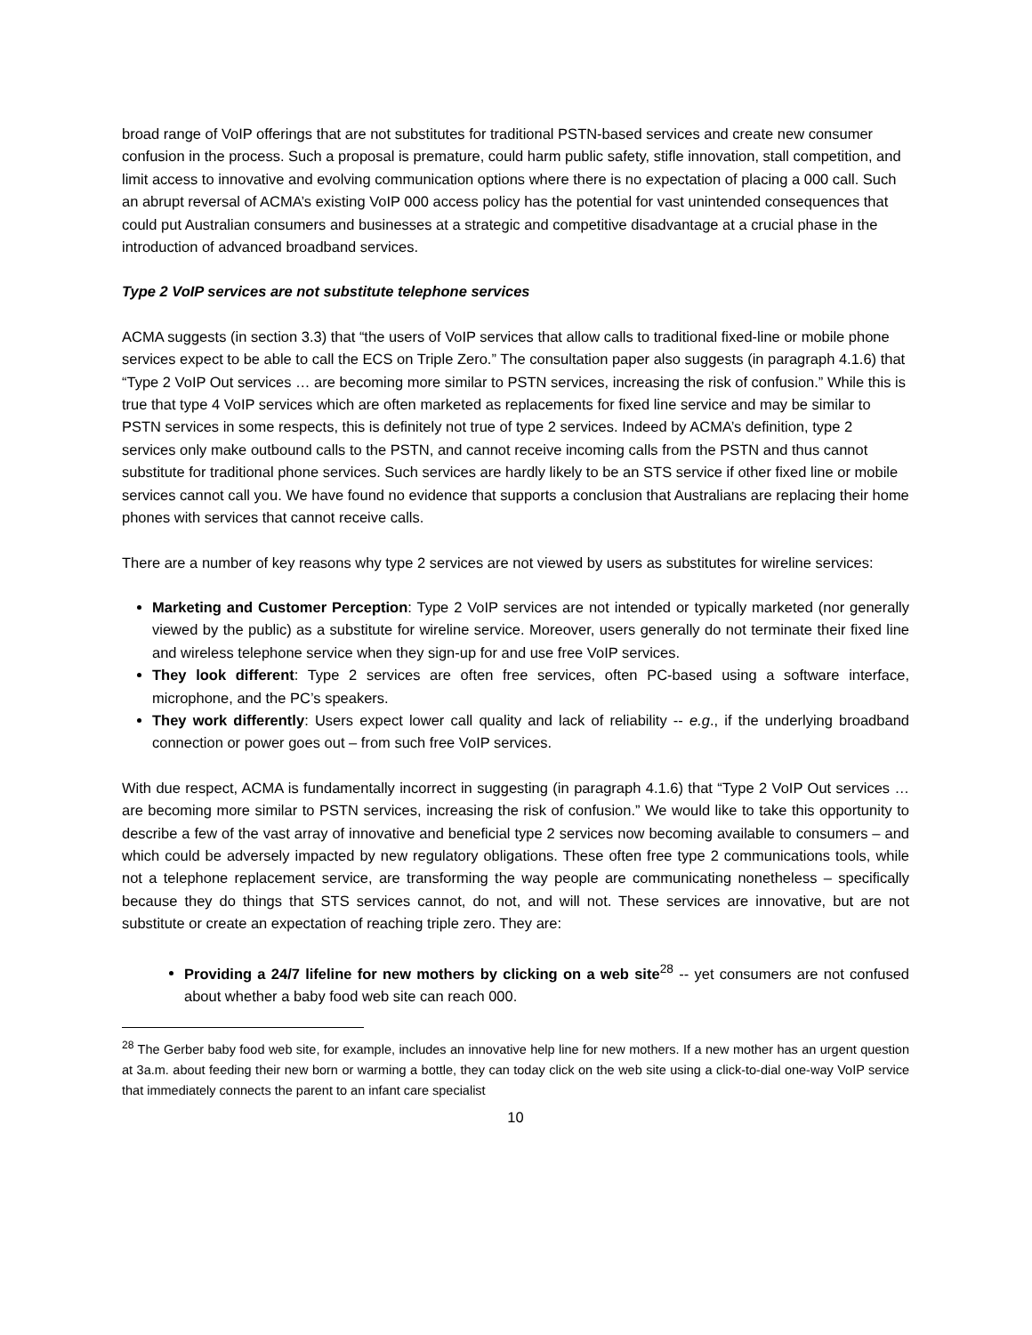broad range of VoIP offerings that are not substitutes for traditional PSTN-based services and create new consumer confusion in the process. Such a proposal is premature, could harm public safety, stifle innovation, stall competition, and limit access to innovative and evolving communication options where there is no expectation of placing a 000 call. Such an abrupt reversal of ACMA’s existing VoIP 000 access policy has the potential for vast unintended consequences that could put Australian consumers and businesses at a strategic and competitive disadvantage at a crucial phase in the introduction of advanced broadband services.
Type 2 VoIP services are not substitute telephone services
ACMA suggests (in section 3.3) that “the users of VoIP services that allow calls to traditional fixed-line or mobile phone services expect to be able to call the ECS on Triple Zero.” The consultation paper also suggests (in paragraph 4.1.6) that “Type 2 VoIP Out services … are becoming more similar to PSTN services, increasing the risk of confusion.” While this is true that type 4 VoIP services which are often marketed as replacements for fixed line service and may be similar to PSTN services in some respects, this is definitely not true of type 2 services. Indeed by ACMA’s definition, type 2 services only make outbound calls to the PSTN, and cannot receive incoming calls from the PSTN and thus cannot substitute for traditional phone services. Such services are hardly likely to be an STS service if other fixed line or mobile services cannot call you. We have found no evidence that supports a conclusion that Australians are replacing their home phones with services that cannot receive calls.
There are a number of key reasons why type 2 services are not viewed by users as substitutes for wireline services:
Marketing and Customer Perception: Type 2 VoIP services are not intended or typically marketed (nor generally viewed by the public) as a substitute for wireline service. Moreover, users generally do not terminate their fixed line and wireless telephone service when they sign-up for and use free VoIP services.
They look different: Type 2 services are often free services, often PC-based using a software interface, microphone, and the PC’s speakers.
They work differently: Users expect lower call quality and lack of reliability -- e.g., if the underlying broadband connection or power goes out – from such free VoIP services.
With due respect, ACMA is fundamentally incorrect in suggesting (in paragraph 4.1.6) that “Type 2 VoIP Out services … are becoming more similar to PSTN services, increasing the risk of confusion.” We would like to take this opportunity to describe a few of the vast array of innovative and beneficial type 2 services now becoming available to consumers – and which could be adversely impacted by new regulatory obligations. These often free type 2 communications tools, while not a telephone replacement service, are transforming the way people are communicating nonetheless – specifically because they do things that STS services cannot, do not, and will not. These services are innovative, but are not substitute or create an expectation of reaching triple zero. They are:
Providing a 24/7 lifeline for new mothers by clicking on a web site<sup>28</sup> -- yet consumers are not confused about whether a baby food web site can reach 000.
<sup>28</sup> The Gerber baby food web site, for example, includes an innovative help line for new mothers. If a new mother has an urgent question at 3a.m. about feeding their new born or warming a bottle, they can today click on the web site using a click-to-dial one-way VoIP service that immediately connects the parent to an infant care specialist
10